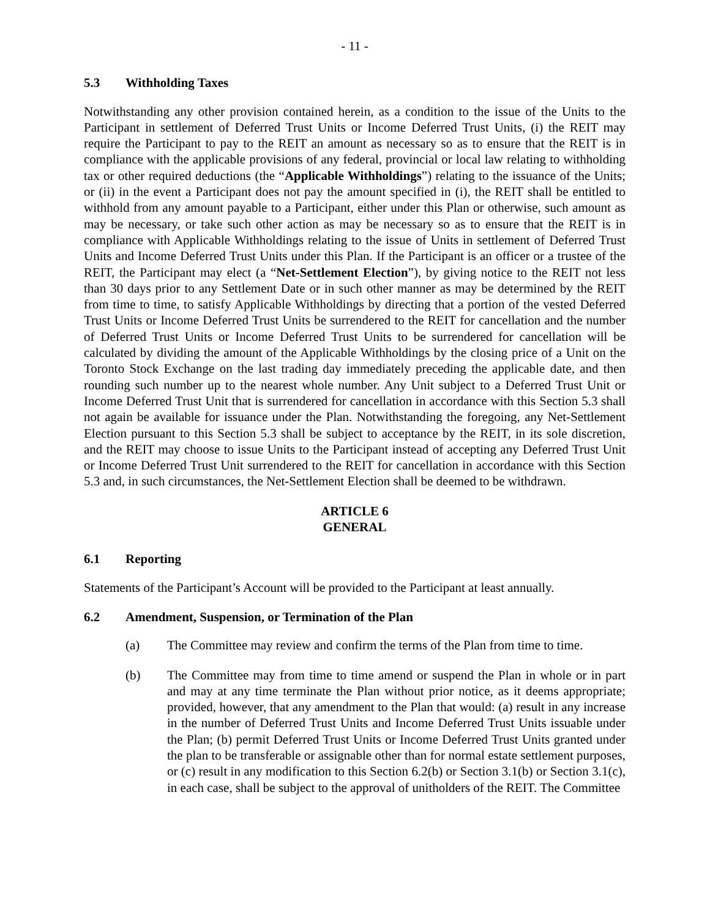- 11 -
5.3 Withholding Taxes
Notwithstanding any other provision contained herein, as a condition to the issue of the Units to the Participant in settlement of Deferred Trust Units or Income Deferred Trust Units, (i) the REIT may require the Participant to pay to the REIT an amount as necessary so as to ensure that the REIT is in compliance with the applicable provisions of any federal, provincial or local law relating to withholding tax or other required deductions (the “Applicable Withholdings”) relating to the issuance of the Units; or (ii) in the event a Participant does not pay the amount specified in (i), the REIT shall be entitled to withhold from any amount payable to a Participant, either under this Plan or otherwise, such amount as may be necessary, or take such other action as may be necessary so as to ensure that the REIT is in compliance with Applicable Withholdings relating to the issue of Units in settlement of Deferred Trust Units and Income Deferred Trust Units under this Plan. If the Participant is an officer or a trustee of the REIT, the Participant may elect (a “Net-Settlement Election”), by giving notice to the REIT not less than 30 days prior to any Settlement Date or in such other manner as may be determined by the REIT from time to time, to satisfy Applicable Withholdings by directing that a portion of the vested Deferred Trust Units or Income Deferred Trust Units be surrendered to the REIT for cancellation and the number of Deferred Trust Units or Income Deferred Trust Units to be surrendered for cancellation will be calculated by dividing the amount of the Applicable Withholdings by the closing price of a Unit on the Toronto Stock Exchange on the last trading day immediately preceding the applicable date, and then rounding such number up to the nearest whole number. Any Unit subject to a Deferred Trust Unit or Income Deferred Trust Unit that is surrendered for cancellation in accordance with this Section 5.3 shall not again be available for issuance under the Plan. Notwithstanding the foregoing, any Net-Settlement Election pursuant to this Section 5.3 shall be subject to acceptance by the REIT, in its sole discretion, and the REIT may choose to issue Units to the Participant instead of accepting any Deferred Trust Unit or Income Deferred Trust Unit surrendered to the REIT for cancellation in accordance with this Section 5.3 and, in such circumstances, the Net-Settlement Election shall be deemed to be withdrawn.
ARTICLE 6
GENERAL
6.1 Reporting
Statements of the Participant’s Account will be provided to the Participant at least annually.
6.2 Amendment, Suspension, or Termination of the Plan
(a) The Committee may review and confirm the terms of the Plan from time to time.
(b) The Committee may from time to time amend or suspend the Plan in whole or in part and may at any time terminate the Plan without prior notice, as it deems appropriate; provided, however, that any amendment to the Plan that would: (a) result in any increase in the number of Deferred Trust Units and Income Deferred Trust Units issuable under the Plan; (b) permit Deferred Trust Units or Income Deferred Trust Units granted under the plan to be transferable or assignable other than for normal estate settlement purposes, or (c) result in any modification to this Section 6.2(b) or Section 3.1(b) or Section 3.1(c), in each case, shall be subject to the approval of unitholders of the REIT. The Committee